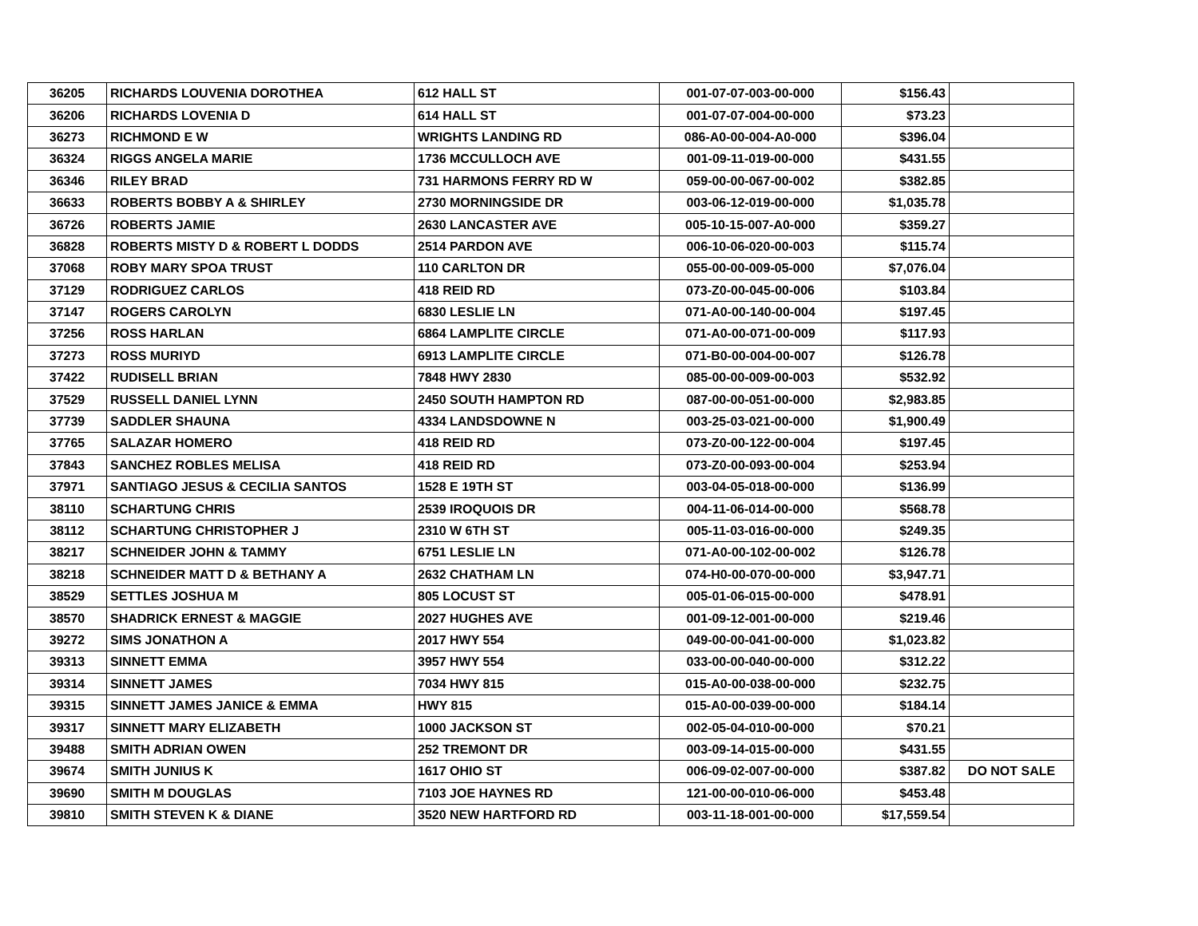| 36205 | RICHARDS LOUVENIA DOROTHEA | 612 HALL ST | 001-07-07-003-00-000 | $156.43 | |
| 36206 | RICHARDS LOVENIA D | 614 HALL ST | 001-07-07-004-00-000 | $73.23 | |
| 36273 | RICHMOND E W | WRIGHTS LANDING RD | 086-A0-00-004-A0-000 | $396.04 | |
| 36324 | RIGGS ANGELA MARIE | 1736 MCCULLOCH AVE | 001-09-11-019-00-000 | $431.55 | |
| 36346 | RILEY BRAD | 731 HARMONS FERRY RD W | 059-00-00-067-00-002 | $382.85 | |
| 36633 | ROBERTS BOBBY A & SHIRLEY | 2730 MORNINGSIDE DR | 003-06-12-019-00-000 | $1,035.78 | |
| 36726 | ROBERTS JAMIE | 2630 LANCASTER AVE | 005-10-15-007-A0-000 | $359.27 | |
| 36828 | ROBERTS MISTY D & ROBERT L DODDS | 2514 PARDON AVE | 006-10-06-020-00-003 | $115.74 | |
| 37068 | ROBY MARY SPOA TRUST | 110 CARLTON DR | 055-00-00-009-05-000 | $7,076.04 | |
| 37129 | RODRIGUEZ CARLOS | 418 REID RD | 073-Z0-00-045-00-006 | $103.84 | |
| 37147 | ROGERS CAROLYN | 6830 LESLIE LN | 071-A0-00-140-00-004 | $197.45 | |
| 37256 | ROSS HARLAN | 6864 LAMPLITE CIRCLE | 071-A0-00-071-00-009 | $117.93 | |
| 37273 | ROSS MURIYD | 6913 LAMPLITE CIRCLE | 071-B0-00-004-00-007 | $126.78 | |
| 37422 | RUDISELL BRIAN | 7848 HWY 2830 | 085-00-00-009-00-003 | $532.92 | |
| 37529 | RUSSELL DANIEL LYNN | 2450 SOUTH HAMPTON RD | 087-00-00-051-00-000 | $2,983.85 | |
| 37739 | SADDLER SHAUNA | 4334 LANDSDOWNE N | 003-25-03-021-00-000 | $1,900.49 | |
| 37765 | SALAZAR HOMERO | 418 REID RD | 073-Z0-00-122-00-004 | $197.45 | |
| 37843 | SANCHEZ ROBLES MELISA | 418 REID RD | 073-Z0-00-093-00-004 | $253.94 | |
| 37971 | SANTIAGO JESUS & CECILIA SANTOS | 1528 E 19TH ST | 003-04-05-018-00-000 | $136.99 | |
| 38110 | SCHARTUNG CHRIS | 2539 IROQUOIS DR | 004-11-06-014-00-000 | $568.78 | |
| 38112 | SCHARTUNG CHRISTOPHER J | 2310 W 6TH ST | 005-11-03-016-00-000 | $249.35 | |
| 38217 | SCHNEIDER JOHN & TAMMY | 6751 LESLIE LN | 071-A0-00-102-00-002 | $126.78 | |
| 38218 | SCHNEIDER MATT D & BETHANY A | 2632 CHATHAM LN | 074-H0-00-070-00-000 | $3,947.71 | |
| 38529 | SETTLES JOSHUA M | 805 LOCUST ST | 005-01-06-015-00-000 | $478.91 | |
| 38570 | SHADRICK ERNEST & MAGGIE | 2027 HUGHES AVE | 001-09-12-001-00-000 | $219.46 | |
| 39272 | SIMS JONATHON A | 2017 HWY 554 | 049-00-00-041-00-000 | $1,023.82 | |
| 39313 | SINNETT EMMA | 3957 HWY 554 | 033-00-00-040-00-000 | $312.22 | |
| 39314 | SINNETT JAMES | 7034 HWY 815 | 015-A0-00-038-00-000 | $232.75 | |
| 39315 | SINNETT JAMES JANICE & EMMA | HWY 815 | 015-A0-00-039-00-000 | $184.14 | |
| 39317 | SINNETT MARY ELIZABETH | 1000 JACKSON ST | 002-05-04-010-00-000 | $70.21 | |
| 39488 | SMITH ADRIAN OWEN | 252 TREMONT DR | 003-09-14-015-00-000 | $431.55 | |
| 39674 | SMITH JUNIUS K | 1617 OHIO ST | 006-09-02-007-00-000 | $387.82 | DO NOT SALE |
| 39690 | SMITH M DOUGLAS | 7103 JOE HAYNES RD | 121-00-00-010-06-000 | $453.48 | |
| 39810 | SMITH STEVEN K & DIANE | 3520 NEW HARTFORD RD | 003-11-18-001-00-000 | $17,559.54 | |